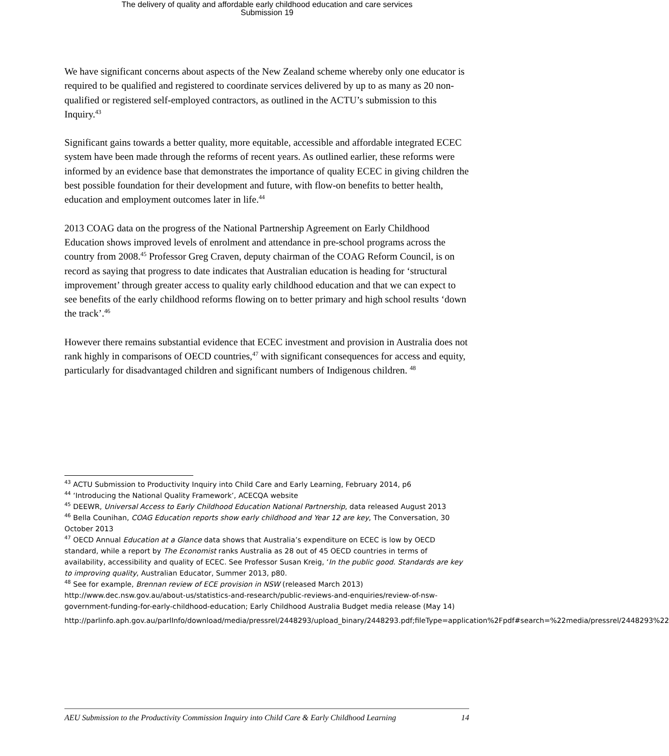The delivery of quality and affordable early childhood education and care services
Submission 19
We have significant concerns about aspects of the New Zealand scheme whereby only one educator is required to be qualified and registered to coordinate services delivered by up to as many as 20 non-qualified or registered self-employed contractors, as outlined in the ACTU’s submission to this Inquiry.<sup>43</sup>
Significant gains towards a better quality, more equitable, accessible and affordable integrated ECEC system have been made through the reforms of recent years. As outlined earlier, these reforms were informed by an evidence base that demonstrates the importance of quality ECEC in giving children the best possible foundation for their development and future, with flow-on benefits to better health, education and employment outcomes later in life.<sup>44</sup>
2013 COAG data on the progress of the National Partnership Agreement on Early Childhood Education shows improved levels of enrolment and attendance in pre-school programs across the country from 2008.<sup>45</sup> Professor Greg Craven, deputy chairman of the COAG Reform Council, is on record as saying that progress to date indicates that Australian education is heading for ‘structural improvement’ through greater access to quality early childhood education and that we can expect to see benefits of the early childhood reforms flowing on to better primary and high school results ‘down the track’.<sup>46</sup>
However there remains substantial evidence that ECEC investment and provision in Australia does not rank highly in comparisons of OECD countries,<sup>47</sup> with significant consequences for access and equity, particularly for disadvantaged children and significant numbers of Indigenous children. <sup>48</sup>
<sup>43</sup> ACTU Submission to Productivity Inquiry into Child Care and Early Learning, February 2014, p6
<sup>44</sup> ‘Introducing the National Quality Framework’, ACECQA website
<sup>45</sup> DEEWR, Universal Access to Early Childhood Education National Partnership, data released August 2013
<sup>46</sup> Bella Counihan, COAG Education reports show early childhood and Year 12 are key, The Conversation, 30 October 2013
<sup>47</sup> OECD Annual Education at a Glance data shows that Australia’s expenditure on ECEC is low by OECD standard, while a report by The Economist ranks Australia as 28 out of 45 OECD countries in terms of availability, accessibility and quality of ECEC. See Professor Susan Kreig, ‘In the public good. Standards are key to improving quality, Australian Educator, Summer 2013, p80.
<sup>48</sup> See for example, Brennan review of ECE provision in NSW (released March 2013) http://www.dec.nsw.gov.au/about-us/statistics-and-research/public-reviews-and-enquiries/review-of-nsw-government-funding-for-early-childhood-education; Early Childhood Australia Budget media release (May 14)
http://parlinfo.aph.gov.au/parlInfo/download/media/pressrel/2448293/upload_binary/2448293.pdf;fileType=application%2Fpdf#search=%22media/pressrel/2448293%22
AEU Submission to the Productivity Commission Inquiry into Child Care & Early Childhood Learning 14